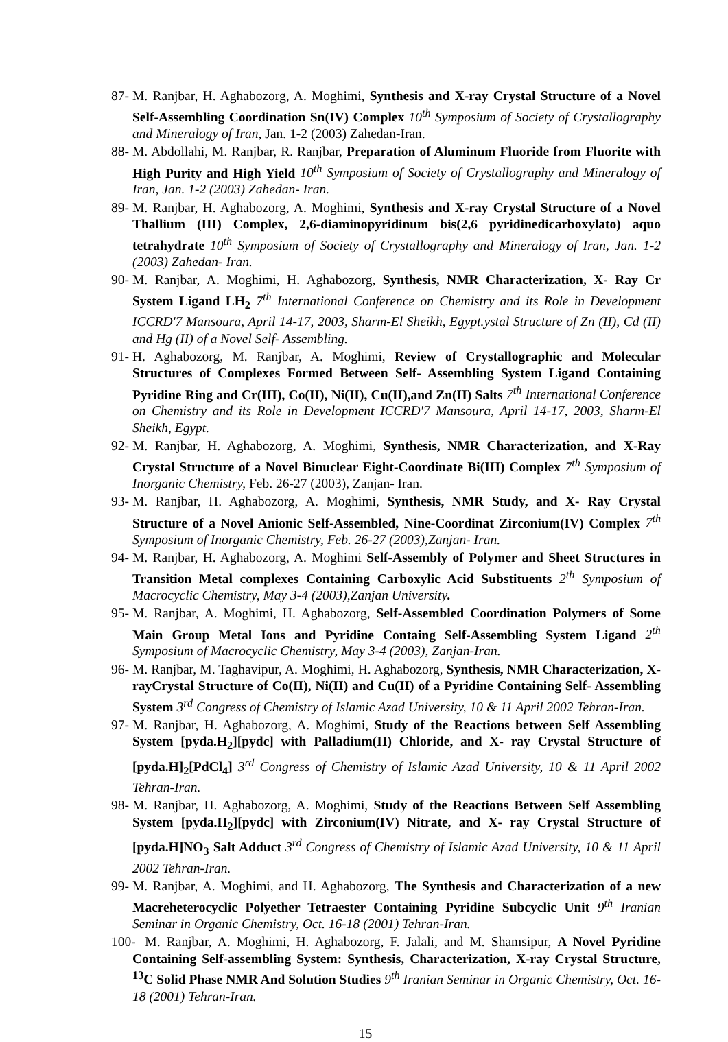87- M. Ranjbar, H. Aghabozorg, A. Moghimi, Synthesis and X-ray Crystal Structure of a Novel Self-Assembling Coordination Sn(IV) Complex 10<sup>th</sup> Symposium of Society of Crystallography and Mineralogy of Iran, Jan. 1-2 (2003) Zahedan-Iran.
88- M. Abdollahi, M. Ranjbar, R. Ranjbar, Preparation of Aluminum Fluoride from Fluorite with High Purity and High Yield 10<sup>th</sup> Symposium of Society of Crystallography and Mineralogy of Iran, Jan. 1-2 (2003) Zahedan- Iran.
89- M. Ranjbar, H. Aghabozorg, A. Moghimi, Synthesis and X-ray Crystal Structure of a Novel Thallium (III) Complex, 2,6-diaminopyridinum bis(2,6 pyridinedicarboxylato) aquo tetrahydrate 10<sup>th</sup> Symposium of Society of Crystallography and Mineralogy of Iran, Jan. 1-2 (2003) Zahedan- Iran.
90- M. Ranjbar, A. Moghimi, H. Aghabozorg, Synthesis, NMR Characterization, X- Ray Cr System Ligand LH<sub>2</sub> 7<sup>th</sup> International Conference on Chemistry and its Role in Development ICCRD'7 Mansoura, April 14-17, 2003, Sharm-El Sheikh, Egypt.ystal Structure of Zn (II), Cd (II) and Hg (II) of a Novel Self- Assembling.
91- H. Aghabozorg, M. Ranjbar, A. Moghimi, Review of Crystallographic and Molecular Structures of Complexes Formed Between Self- Assembling System Ligand Containing Pyridine Ring and Cr(III), Co(II), Ni(II), Cu(II),and Zn(II) Salts 7<sup>th</sup> International Conference on Chemistry and its Role in Development ICCRD'7 Mansoura, April 14-17, 2003, Sharm-El Sheikh, Egypt.
92- M. Ranjbar, H. Aghabozorg, A. Moghimi, Synthesis, NMR Characterization, and X-Ray Crystal Structure of a Novel Binuclear Eight-Coordinate Bi(III) Complex 7<sup>th</sup> Symposium of Inorganic Chemistry, Feb. 26-27 (2003), Zanjan- Iran.
93- M. Ranjbar, H. Aghabozorg, A. Moghimi, Synthesis, NMR Study, and X- Ray Crystal Structure of a Novel Anionic Self-Assembled, Nine-Coordinat Zirconium(IV) Complex 7<sup>th</sup> Symposium of Inorganic Chemistry, Feb. 26-27 (2003),Zanjan- Iran.
94- M. Ranjbar, H. Aghabozorg, A. Moghimi Self-Assembly of Polymer and Sheet Structures in Transition Metal complexes Containing Carboxylic Acid Substituents 2<sup>th</sup> Symposium of Macrocyclic Chemistry, May 3-4 (2003),Zanjan University.
95- M. Ranjbar, A. Moghimi, H. Aghabozorg, Self-Assembled Coordination Polymers of Some Main Group Metal Ions and Pyridine Containg Self-Assembling System Ligand 2<sup>th</sup> Symposium of Macrocyclic Chemistry, May 3-4 (2003), Zanjan-Iran.
96- M. Ranjbar, M. Taghavipur, A. Moghimi, H. Aghabozorg, Synthesis, NMR Characterization, X-rayCrystal Structure of Co(II), Ni(II) and Cu(II) of a Pyridine Containing Self- Assembling System 3<sup>rd</sup> Congress of Chemistry of Islamic Azad University, 10 & 11 April 2002 Tehran-Iran.
97- M. Ranjbar, H. Aghabozorg, A. Moghimi, Study of the Reactions between Self Assembling System [pyda.H<sub>2</sub>][pydc] with Palladium(II) Chloride, and X- ray Crystal Structure of [pyda.H]<sub>2</sub>[PdCl<sub>4</sub>] 3<sup>rd</sup> Congress of Chemistry of Islamic Azad University, 10 & 11 April 2002 Tehran-Iran.
98- M. Ranjbar, H. Aghabozorg, A. Moghimi, Study of the Reactions Between Self Assembling System [pyda.H<sub>2</sub>][pydc] with Zirconium(IV) Nitrate, and X- ray Crystal Structure of [pyda.H]NO<sub>3</sub> Salt Adduct 3<sup>rd</sup> Congress of Chemistry of Islamic Azad University, 10 & 11 April 2002 Tehran-Iran.
99- M. Ranjbar, A. Moghimi, and H. Aghabozorg, The Synthesis and Characterization of a new Macreheterocyclic Polyether Tetraester Containing Pyridine Subcyclic Unit 9<sup>th</sup> Iranian Seminar in Organic Chemistry, Oct. 16-18 (2001) Tehran-Iran.
100- M. Ranjbar, A. Moghimi, H. Aghabozorg, F. Jalali, and M. Shamsipur, A Novel Pyridine Containing Self-assembling System: Synthesis, Characterization, X-ray Crystal Structure, <sup>13</sup>C Solid Phase NMR And Solution Studies 9<sup>th</sup> Iranian Seminar in Organic Chemistry, Oct. 16-18 (2001) Tehran-Iran.
15